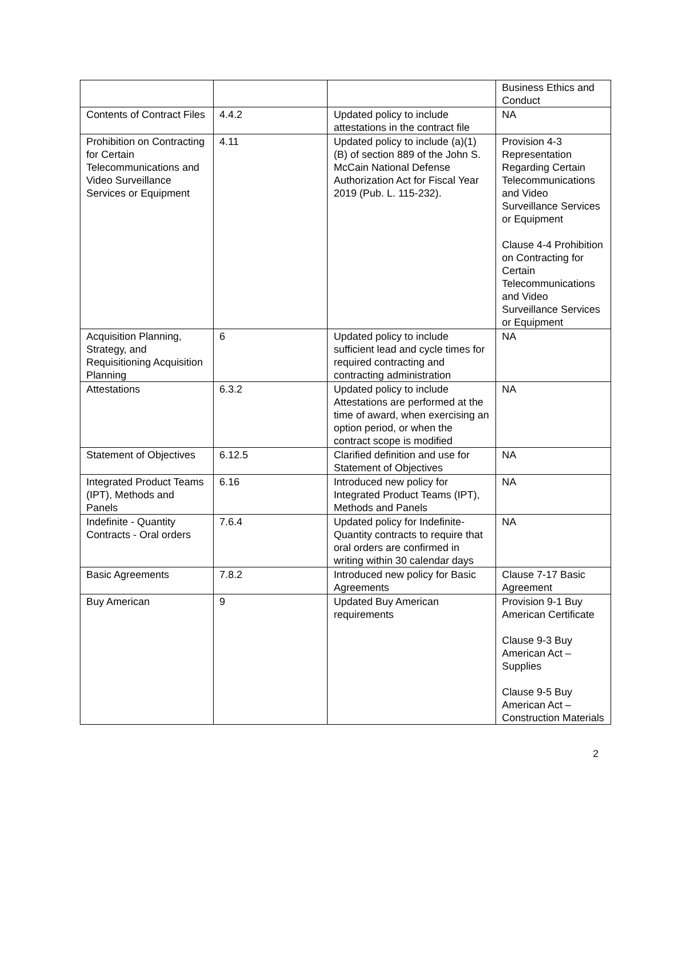| | | | Business Ethics and Conduct |
| Contents of Contract Files | 4.4.2 | Updated policy to include attestations in the contract file | NA |
| Prohibition on Contracting for Certain Telecommunications and Video Surveillance Services or Equipment | 4.11 | Updated policy to include (a)(1)(B) of section 889 of the John S. McCain National Defense Authorization Act for Fiscal Year 2019 (Pub. L. 115-232). | Provision 4-3 Representation Regarding Certain Telecommunications and Video Surveillance Services or Equipment Clause 4-4 Prohibition on Contracting for Certain Telecommunications and Video Surveillance Services or Equipment |
| Acquisition Planning, Strategy, and Requisitioning Acquisition Planning | 6 | Updated policy to include sufficient lead and cycle times for required contracting and contracting administration | NA |
| Attestations | 6.3.2 | Updated policy to include Attestations are performed at the time of award, when exercising an option period, or when the contract scope is modified | NA |
| Statement of Objectives | 6.12.5 | Clarified definition and use for Statement of Objectives | NA |
| Integrated Product Teams (IPT), Methods and Panels | 6.16 | Introduced new policy for Integrated Product Teams (IPT), Methods and Panels | NA |
| Indefinite - Quantity Contracts - Oral orders | 7.6.4 | Updated policy for Indefinite-Quantity contracts to require that oral orders are confirmed in writing within 30 calendar days | NA |
| Basic Agreements | 7.8.2 | Introduced new policy for Basic Agreements | Clause 7-17 Basic Agreement |
| Buy American | 9 | Updated Buy American requirements | Provision 9-1 Buy American Certificate Clause 9-3 Buy American Act – Supplies Clause 9-5 Buy American Act – Construction Materials |
2